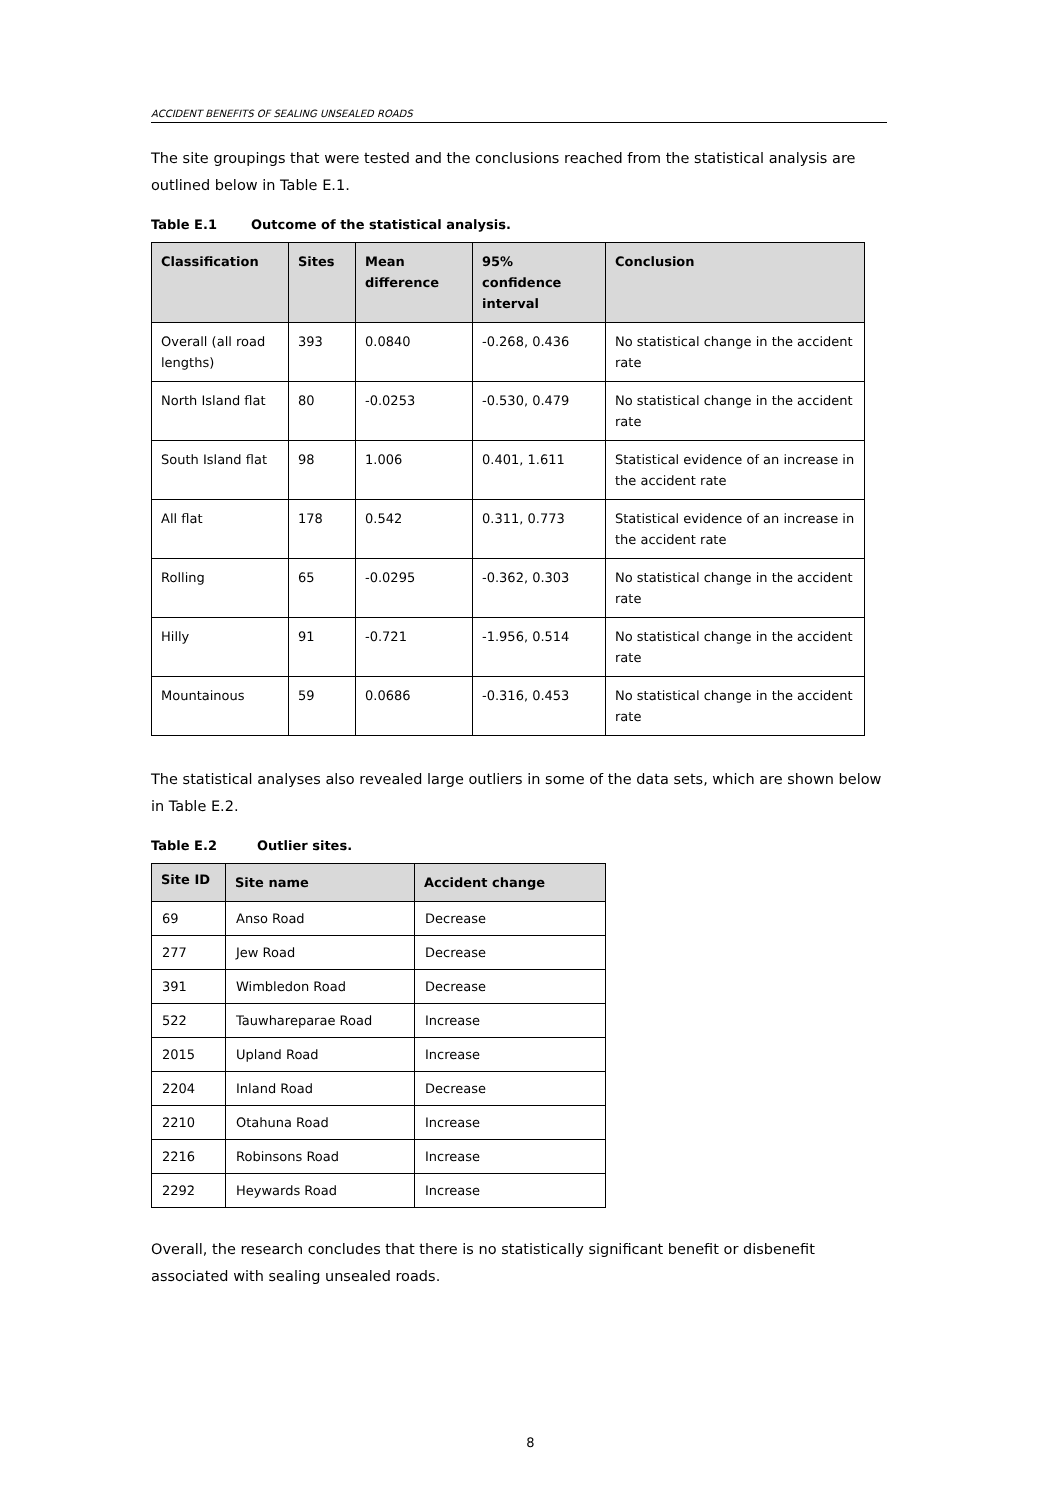ACCIDENT BENEFITS OF SEALING UNSEALED ROADS
The site groupings that were tested and the conclusions reached from the statistical analysis are outlined below in Table E.1.
Table E.1 Outcome of the statistical analysis.
| Classification | Sites | Mean difference | 95% confidence interval | Conclusion |
| --- | --- | --- | --- | --- |
| Overall (all road lengths) | 393 | 0.0840 | -0.268, 0.436 | No statistical change in the accident rate |
| North Island flat | 80 | -0.0253 | -0.530, 0.479 | No statistical change in the accident rate |
| South Island flat | 98 | 1.006 | 0.401, 1.611 | Statistical evidence of an increase in the accident rate |
| All flat | 178 | 0.542 | 0.311, 0.773 | Statistical evidence of an increase in the accident rate |
| Rolling | 65 | -0.0295 | -0.362, 0.303 | No statistical change in the accident rate |
| Hilly | 91 | -0.721 | -1.956, 0.514 | No statistical change in the accident rate |
| Mountainous | 59 | 0.0686 | -0.316, 0.453 | No statistical change in the accident rate |
The statistical analyses also revealed large outliers in some of the data sets, which are shown below in Table E.2.
Table E.2 Outlier sites.
| Site ID | Site name | Accident change |
| --- | --- | --- |
| 69 | Anso Road | Decrease |
| 277 | Jew Road | Decrease |
| 391 | Wimbledon Road | Decrease |
| 522 | Tauwhareparae Road | Increase |
| 2015 | Upland Road | Increase |
| 2204 | Inland Road | Decrease |
| 2210 | Otahuna Road | Increase |
| 2216 | Robinsons Road | Increase |
| 2292 | Heywards Road | Increase |
Overall, the research concludes that there is no statistically significant benefit or disbenefit associated with sealing unsealed roads.
8